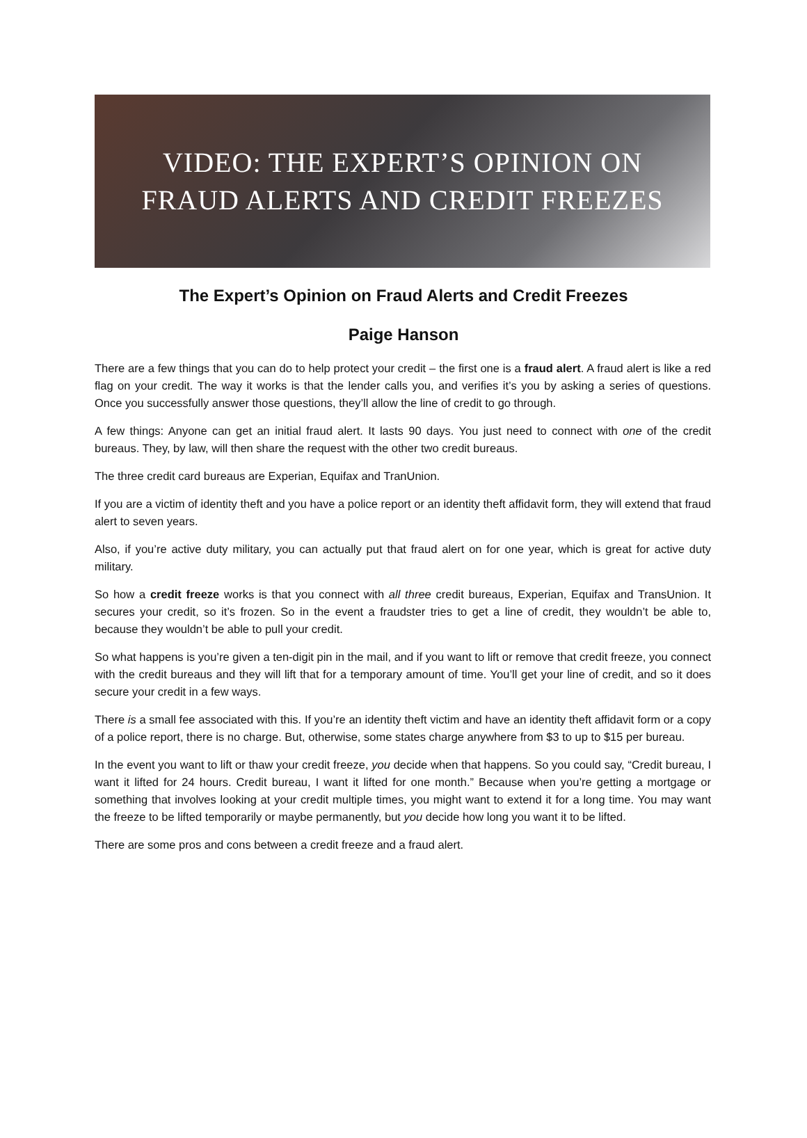VIDEO: THE EXPERT’S OPINION ON
FRAUD ALERTS AND CREDIT FREEZES
The Expert’s Opinion on Fraud Alerts and Credit Freezes
Paige Hanson
There are a few things that you can do to help protect your credit – the first one is a fraud alert. A fraud alert is like a red flag on your credit. The way it works is that the lender calls you, and verifies it’s you by asking a series of questions. Once you successfully answer those questions, they’ll allow the line of credit to go through.
A few things: Anyone can get an initial fraud alert. It lasts 90 days. You just need to connect with one of the credit bureaus. They, by law, will then share the request with the other two credit bureaus.
The three credit card bureaus are Experian, Equifax and TranUnion.
If you are a victim of identity theft and you have a police report or an identity theft affidavit form, they will extend that fraud alert to seven years.
Also, if you’re active duty military, you can actually put that fraud alert on for one year, which is great for active duty military.
So how a credit freeze works is that you connect with all three credit bureaus, Experian, Equifax and TransUnion. It secures your credit, so it’s frozen. So in the event a fraudster tries to get a line of credit, they wouldn’t be able to, because they wouldn’t be able to pull your credit.
So what happens is you’re given a ten-digit pin in the mail, and if you want to lift or remove that credit freeze, you connect with the credit bureaus and they will lift that for a temporary amount of time. You’ll get your line of credit, and so it does secure your credit in a few ways.
There is a small fee associated with this. If you’re an identity theft victim and have an identity theft affidavit form or a copy of a police report, there is no charge. But, otherwise, some states charge anywhere from $3 to up to $15 per bureau.
In the event you want to lift or thaw your credit freeze, you decide when that happens. So you could say, “Credit bureau, I want it lifted for 24 hours. Credit bureau, I want it lifted for one month.” Because when you’re getting a mortgage or something that involves looking at your credit multiple times, you might want to extend it for a long time. You may want the freeze to be lifted temporarily or maybe permanently, but you decide how long you want it to be lifted.
There are some pros and cons between a credit freeze and a fraud alert.